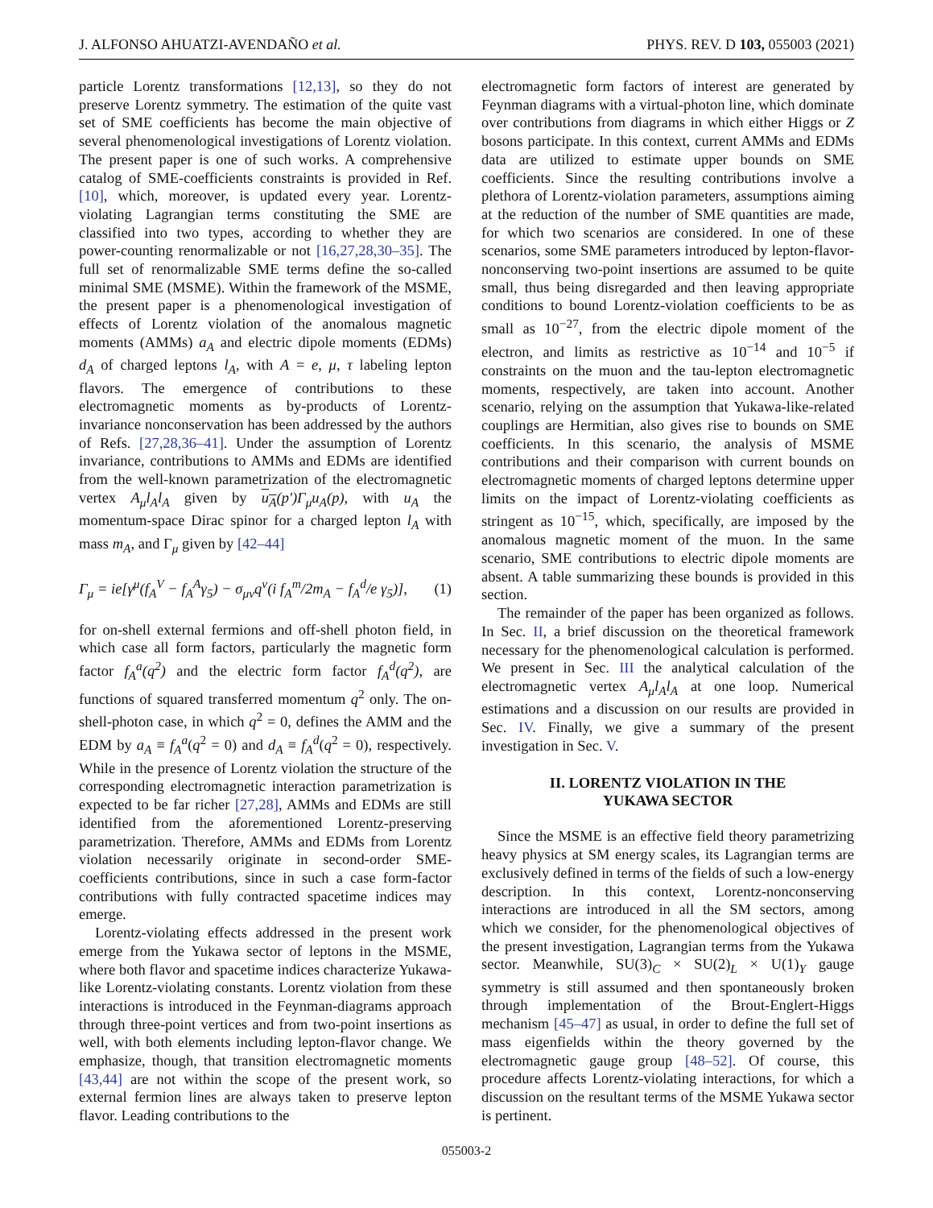J. ALFONSO AHUATZI-AVENDAÑO et al. PHYS. REV. D 103, 055003 (2021)
particle Lorentz transformations [12,13], so they do not preserve Lorentz symmetry. The estimation of the quite vast set of SME coefficients has become the main objective of several phenomenological investigations of Lorentz violation. The present paper is one of such works. A comprehensive catalog of SME-coefficients constraints is provided in Ref. [10], which, moreover, is updated every year. Lorentz-violating Lagrangian terms constituting the SME are classified into two types, according to whether they are power-counting renormalizable or not [16,27,28,30–35]. The full set of renormalizable SME terms define the so-called minimal SME (MSME). Within the framework of the MSME, the present paper is a phenomenological investigation of effects of Lorentz violation of the anomalous magnetic moments (AMMs) a<sub>A</sub> and electric dipole moments (EDMs) d<sub>A</sub> of charged leptons l<sub>A</sub>, with A = e, μ, τ labeling lepton flavors. The emergence of contributions to these electromagnetic moments as by-products of Lorentz-invariance nonconservation has been addressed by the authors of Refs. [27,28,36–41]. Under the assumption of Lorentz invariance, contributions to AMMs and EDMs are identified from the well-known parametrization of the electromagnetic vertex A<sub>μ</sub>l<sub>A</sub>l<sub>A</sub> given by u<sub>A</sub>(p′)Γ<sub>μ</sub>u<sub>A</sub>(p), with u<sub>A</sub> the momentum-space Dirac spinor for a charged lepton l<sub>A</sub> with mass m<sub>A</sub>, and Γ<sub>μ</sub> given by [42–44]
Γ<sub>μ</sub> = ie[γ<sup>μ</sup>(f<sub>A</sub><sup>V</sup> − f<sub>A</sub><sup>A</sup>γ<sub>5</sub>) − σ<sub>μν</sub>q<sup>ν</sup>(i f<sub>A</sub><sup>m</sup>/2m<sub>A</sub> − f<sub>A</sub><sup>d</sup>/e γ<sub>5</sub>)], (1)
for on-shell external fermions and off-shell photon field, in which case all form factors, particularly the magnetic form factor f<sub>A</sub><sup>a</sup>(q<sup>2</sup>) and the electric form factor f<sub>A</sub><sup>d</sup>(q<sup>2</sup>), are functions of squared transferred momentum q<sup>2</sup> only. The on-shell-photon case, in which q<sup>2</sup> = 0, defines the AMM and the EDM by a<sub>A</sub> ≡ f<sub>A</sub><sup>a</sup>(q<sup>2</sup> = 0) and d<sub>A</sub> ≡ f<sub>A</sub><sup>d</sup>(q<sup>2</sup> = 0), respectively. While in the presence of Lorentz violation the structure of the corresponding electromagnetic interaction parametrization is expected to be far richer [27,28], AMMs and EDMs are still identified from the aforementioned Lorentz-preserving parametrization. Therefore, AMMs and EDMs from Lorentz violation necessarily originate in second-order SME-coefficients contributions, since in such a case form-factor contributions with fully contracted spacetime indices may emerge.
Lorentz-violating effects addressed in the present work emerge from the Yukawa sector of leptons in the MSME, where both flavor and spacetime indices characterize Yukawa-like Lorentz-violating constants. Lorentz violation from these interactions is introduced in the Feynman-diagrams approach through three-point vertices and from two-point insertions as well, with both elements including lepton-flavor change. We emphasize, though, that transition electromagnetic moments [43,44] are not within the scope of the present work, so external fermion lines are always taken to preserve lepton flavor. Leading contributions to the
electromagnetic form factors of interest are generated by Feynman diagrams with a virtual-photon line, which dominate over contributions from diagrams in which either Higgs or Z bosons participate. In this context, current AMMs and EDMs data are utilized to estimate upper bounds on SME coefficients. Since the resulting contributions involve a plethora of Lorentz-violation parameters, assumptions aiming at the reduction of the number of SME quantities are made, for which two scenarios are considered. In one of these scenarios, some SME parameters introduced by lepton-flavor-nonconserving two-point insertions are assumed to be quite small, thus being disregarded and then leaving appropriate conditions to bound Lorentz-violation coefficients to be as small as 10<sup>−27</sup>, from the electric dipole moment of the electron, and limits as restrictive as 10<sup>−14</sup> and 10<sup>−5</sup> if constraints on the muon and the tau-lepton electromagnetic moments, respectively, are taken into account. Another scenario, relying on the assumption that Yukawa-like-related couplings are Hermitian, also gives rise to bounds on SME coefficients. In this scenario, the analysis of MSME contributions and their comparison with current bounds on electromagnetic moments of charged leptons determine upper limits on the impact of Lorentz-violating coefficients as stringent as 10<sup>−15</sup>, which, specifically, are imposed by the anomalous magnetic moment of the muon. In the same scenario, SME contributions to electric dipole moments are absent. A table summarizing these bounds is provided in this section.
The remainder of the paper has been organized as follows. In Sec. II, a brief discussion on the theoretical framework necessary for the phenomenological calculation is performed. We present in Sec. III the analytical calculation of the electromagnetic vertex A<sub>μ</sub>l<sub>A</sub>l<sub>A</sub> at one loop. Numerical estimations and a discussion on our results are provided in Sec. IV. Finally, we give a summary of the present investigation in Sec. V.
II. LORENTZ VIOLATION IN THE
YUKAWA SECTOR
Since the MSME is an effective field theory parametrizing heavy physics at SM energy scales, its Lagrangian terms are exclusively defined in terms of the fields of such a low-energy description. In this context, Lorentz-nonconserving interactions are introduced in all the SM sectors, among which we consider, for the phenomenological objectives of the present investigation, Lagrangian terms from the Yukawa sector. Meanwhile, SU(3)<sub>C</sub> × SU(2)<sub>L</sub> × U(1)<sub>Y</sub> gauge symmetry is still assumed and then spontaneously broken through implementation of the Brout-Englert-Higgs mechanism [45–47] as usual, in order to define the full set of mass eigenfields within the theory governed by the electromagnetic gauge group [48–52]. Of course, this procedure affects Lorentz-violating interactions, for which a discussion on the resultant terms of the MSME Yukawa sector is pertinent.
055003-2